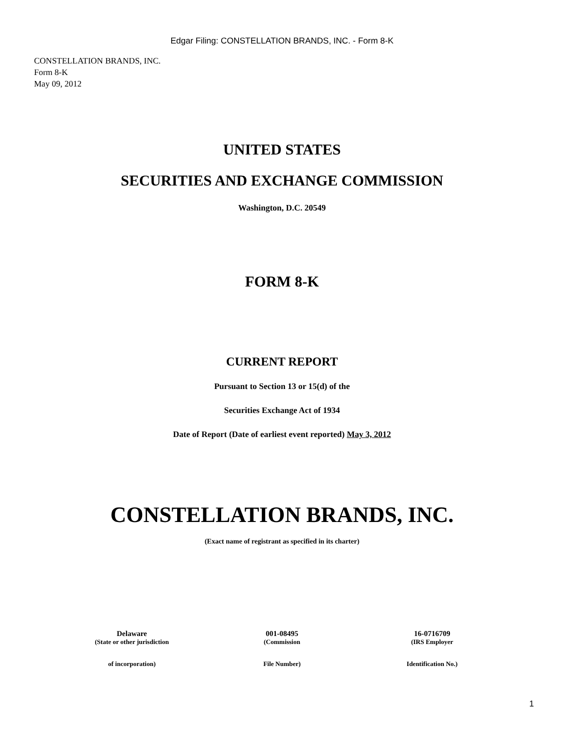Edgar Filing: CONSTELLATION BRANDS, INC. - Form 8-K
CONSTELLATION BRANDS, INC.
Form 8-K
May 09, 2012
UNITED STATES
SECURITIES AND EXCHANGE COMMISSION
Washington, D.C. 20549
FORM 8-K
CURRENT REPORT
Pursuant to Section 13 or 15(d) of the
Securities Exchange Act of 1934
Date of Report (Date of earliest event reported) May 3, 2012
CONSTELLATION BRANDS, INC.
(Exact name of registrant as specified in its charter)
| Delaware | 001-08495 | 16-0716709 |
| (State or other jurisdiction | (Commission | (IRS Employer |
| of incorporation) | File Number) | Identification No.) |
1